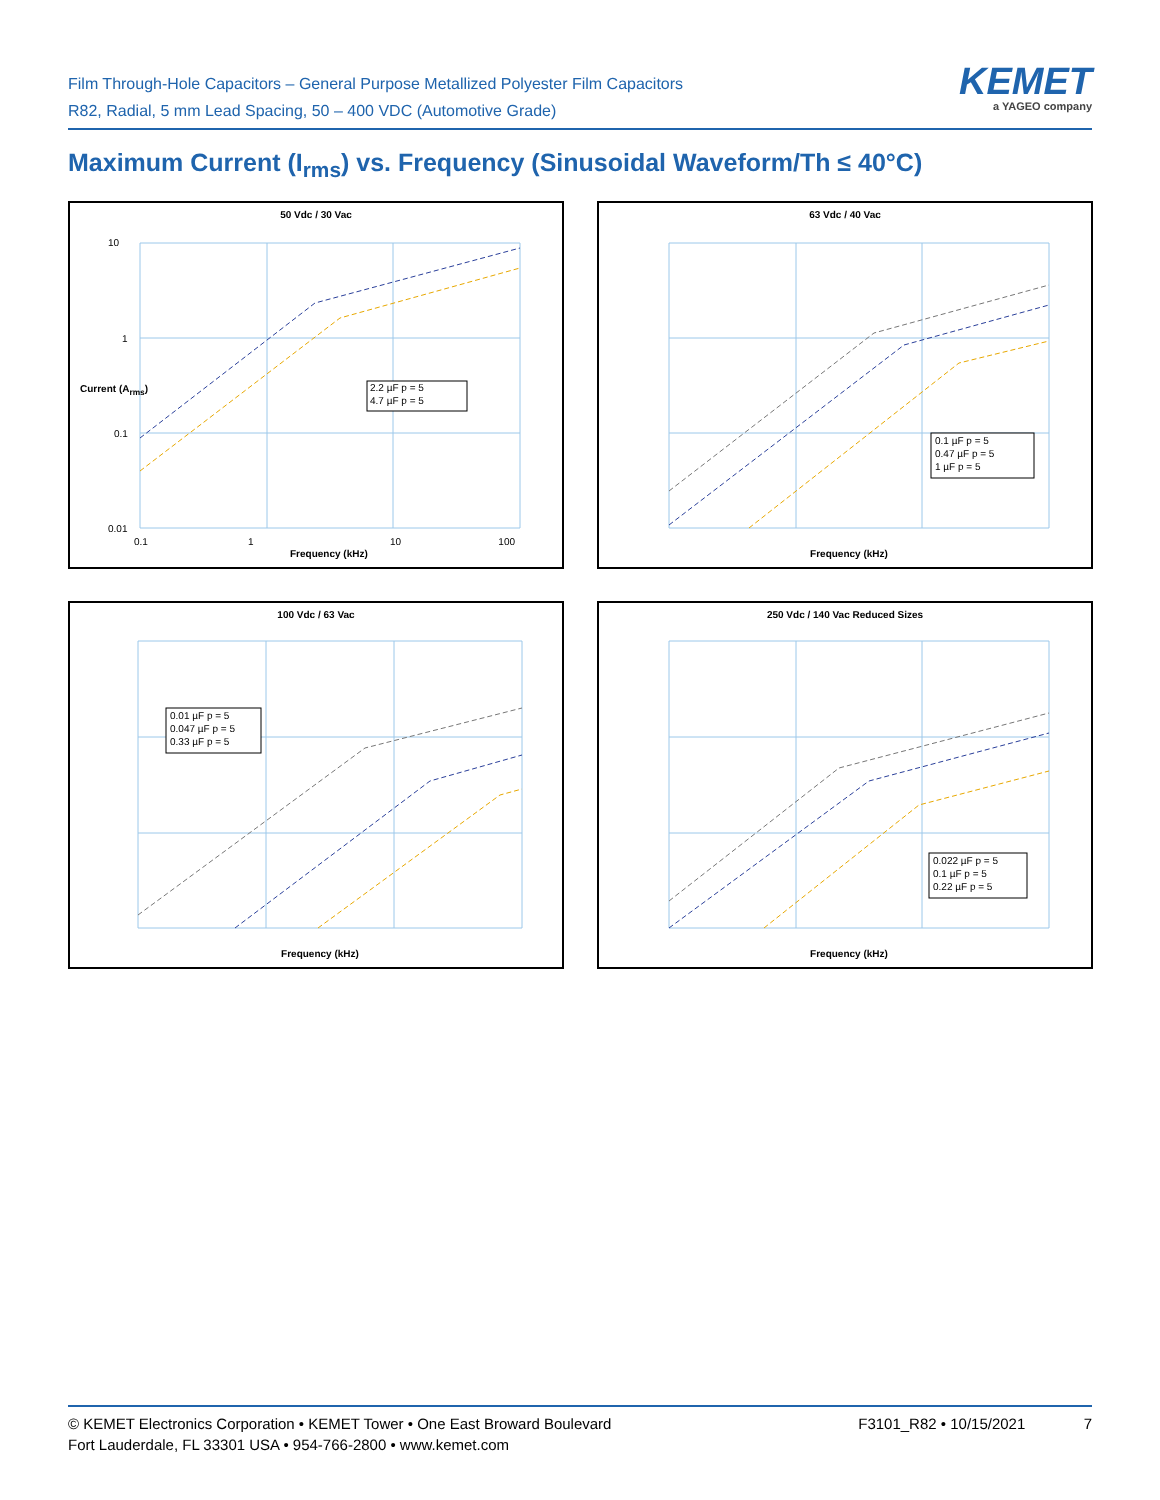Film Through-Hole Capacitors – General Purpose Metallized Polyester Film Capacitors
R82, Radial, 5 mm Lead Spacing, 50 – 400 VDC (Automotive Grade)
KEMET
a YAGEO company
Maximum Current (I<sub>rms</sub>) vs. Frequency (Sinusoidal Waveform/Th ≤ 40°C)
50 Vdc / 30 Vac
10
1
0.1
0.01
2.2 µF p = 5
4.7 µF p = 5
0.1 1
10 100
Frequency (kHz)
Current (A<sub>rms</sub>)
63 Vdc / 40 Vac
0.1 µF p = 5
0.47 µF p = 5
1 µF p = 5
Frequency (kHz)
100 Vdc / 63 Vac
0.01 µF p = 5
0.047 µF p = 5
0.33 µF p = 5
Frequency (kHz)
250 Vdc / 140 Vac Reduced Sizes
0.022 µF p = 5
0.1 µF p = 5
0.22 µF p = 5
Frequency (kHz)
© KEMET Electronics Corporation • KEMET Tower • One East Broward Boulevard
Fort Lauderdale, FL 33301 USA • 954-766-2800 • www.kemet.com
F3101_R82 • 10/15/2021 7